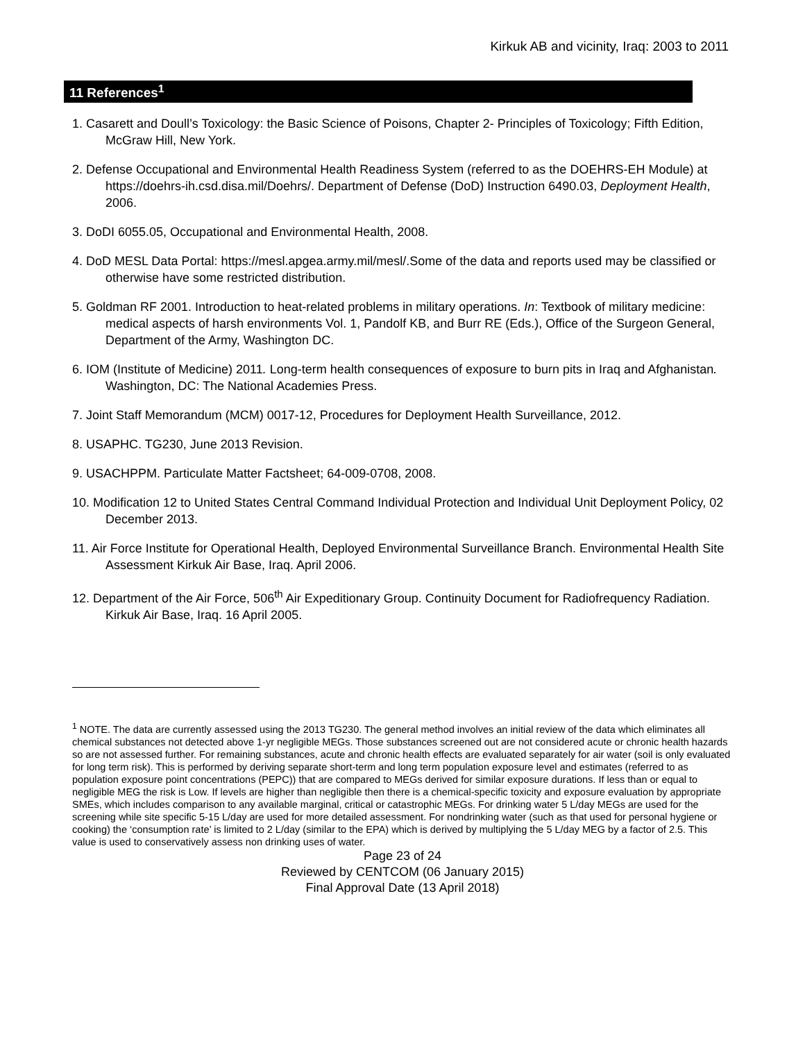Kirkuk AB and vicinity, Iraq: 2003 to 2011
11 References<sup>1</sup>
1. Casarett and Doull’s Toxicology: the Basic Science of Poisons, Chapter 2- Principles of Toxicology; Fifth Edition, McGraw Hill, New York.
2. Defense Occupational and Environmental Health Readiness System (referred to as the DOEHRS-EH Module) at https://doehrs-ih.csd.disa.mil/Doehrs/. Department of Defense (DoD) Instruction 6490.03, Deployment Health, 2006.
3. DoDI 6055.05, Occupational and Environmental Health, 2008.
4. DoD MESL Data Portal: https://mesl.apgea.army.mil/mesl/.Some of the data and reports used may be classified or otherwise have some restricted distribution.
5. Goldman RF 2001. Introduction to heat-related problems in military operations. In: Textbook of military medicine: medical aspects of harsh environments Vol. 1, Pandolf KB, and Burr RE (Eds.), Office of the Surgeon General, Department of the Army, Washington DC.
6. IOM (Institute of Medicine) 2011. Long-term health consequences of exposure to burn pits in Iraq and Afghanistan. Washington, DC: The National Academies Press.
7. Joint Staff Memorandum (MCM) 0017-12, Procedures for Deployment Health Surveillance, 2012.
8. USAPHC. TG230, June 2013 Revision.
9. USACHPPM. Particulate Matter Factsheet; 64-009-0708, 2008.
10. Modification 12 to United States Central Command Individual Protection and Individual Unit Deployment Policy, 02 December 2013.
11. Air Force Institute for Operational Health, Deployed Environmental Surveillance Branch. Environmental Health Site Assessment Kirkuk Air Base, Iraq. April 2006.
12. Department of the Air Force, 506<sup>th</sup> Air Expeditionary Group. Continuity Document for Radiofrequency Radiation. Kirkuk Air Base, Iraq. 16 April 2005.
<sup>1</sup> NOTE. The data are currently assessed using the 2013 TG230. The general method involves an initial review of the data which eliminates all chemical substances not detected above 1-yr negligible MEGs. Those substances screened out are not considered acute or chronic health hazards so are not assessed further. For remaining substances, acute and chronic health effects are evaluated separately for air water (soil is only evaluated for long term risk). This is performed by deriving separate short-term and long term population exposure level and estimates (referred to as population exposure point concentrations (PEPC)) that are compared to MEGs derived for similar exposure durations. If less than or equal to negligible MEG the risk is Low. If levels are higher than negligible then there is a chemical-specific toxicity and exposure evaluation by appropriate SMEs, which includes comparison to any available marginal, critical or catastrophic MEGs. For drinking water 5 L/day MEGs are used for the screening while site specific 5-15 L/day are used for more detailed assessment. For nondrinking water (such as that used for personal hygiene or cooking) the ‘consumption rate’ is limited to 2 L/day (similar to the EPA) which is derived by multiplying the 5 L/day MEG by a factor of 2.5. This value is used to conservatively assess non drinking uses of water.
Page 23 of 24
Reviewed by CENTCOM (06 January 2015)
Final Approval Date (13 April 2018)